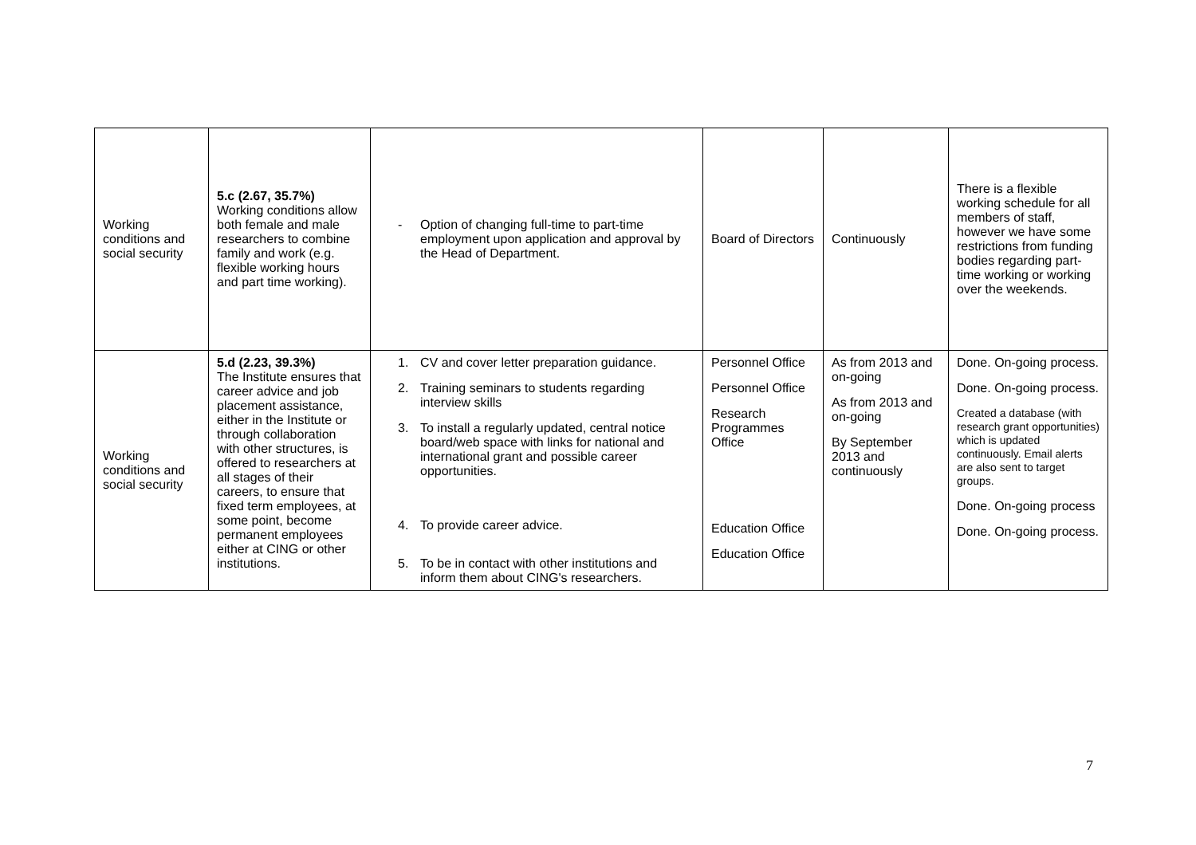| Working conditions and social security | 5.c (2.67, 35.7%) Working conditions allow both female and male researchers to combine family and work (e.g. flexible working hours and part time working). | - Option of changing full-time to part-time employment upon application and approval by the Head of Department. | Board of Directors | Continuously | There is a flexible working schedule for all members of staff, however we have some restrictions from funding bodies regarding part-time working or working over the weekends. |
| Working conditions and social security | 5.d (2.23, 39.3%) The Institute ensures that career advice and job placement assistance, either in the Institute or through collaboration with other structures, is offered to researchers at all stages of their careers, to ensure that fixed term employees, at some point, become permanent employees either at CING or other institutions. | 1. CV and cover letter preparation guidance. 2. Training seminars to students regarding interview skills 3. To install a regularly updated, central notice board/web space with links for national and international grant and possible career opportunities. 4. To provide career advice. 5. To be in contact with other institutions and inform them about CING's researchers. | Personnel Office Personnel Office Research Programmes Office Education Office Education Office | As from 2013 and on-going As from 2013 and on-going By September 2013 and continuously | Done. On-going process. Done. On-going process. Created a database (with research grant opportunities) which is updated continuously. Email alerts are also sent to target groups. Done. On-going process Done. On-going process. |
7